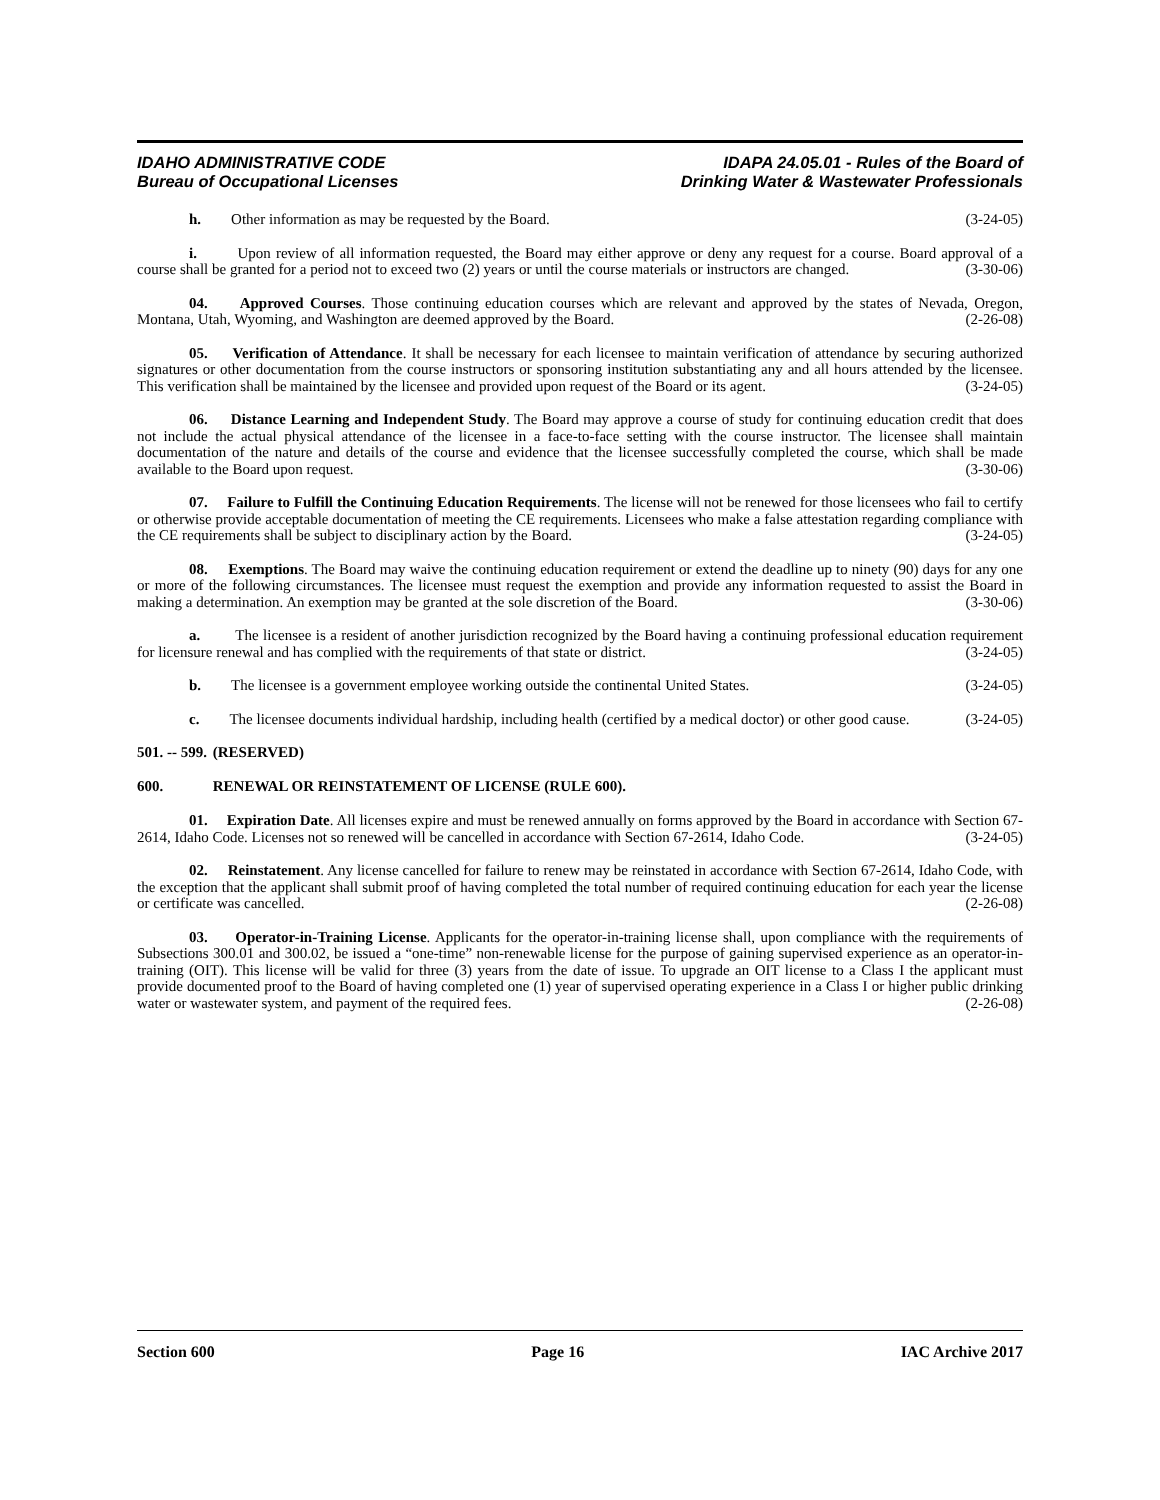IDAHO ADMINISTRATIVE CODE
Bureau of Occupational Licenses
IDAPA 24.05.01 - Rules of the Board of
Drinking Water & Wastewater Professionals
h. Other information as may be requested by the Board. (3-24-05)
i. Upon review of all information requested, the Board may either approve or deny any request for a course. Board approval of a course shall be granted for a period not to exceed two (2) years or until the course materials or instructors are changed. (3-30-06)
04. Approved Courses. Those continuing education courses which are relevant and approved by the states of Nevada, Oregon, Montana, Utah, Wyoming, and Washington are deemed approved by the Board. (2-26-08)
05. Verification of Attendance. It shall be necessary for each licensee to maintain verification of attendance by securing authorized signatures or other documentation from the course instructors or sponsoring institution substantiating any and all hours attended by the licensee. This verification shall be maintained by the licensee and provided upon request of the Board or its agent. (3-24-05)
06. Distance Learning and Independent Study. The Board may approve a course of study for continuing education credit that does not include the actual physical attendance of the licensee in a face-to-face setting with the course instructor. The licensee shall maintain documentation of the nature and details of the course and evidence that the licensee successfully completed the course, which shall be made available to the Board upon request. (3-30-06)
07. Failure to Fulfill the Continuing Education Requirements. The license will not be renewed for those licensees who fail to certify or otherwise provide acceptable documentation of meeting the CE requirements. Licensees who make a false attestation regarding compliance with the CE requirements shall be subject to disciplinary action by the Board. (3-24-05)
08. Exemptions. The Board may waive the continuing education requirement or extend the deadline up to ninety (90) days for any one or more of the following circumstances. The licensee must request the exemption and provide any information requested to assist the Board in making a determination. An exemption may be granted at the sole discretion of the Board. (3-30-06)
a. The licensee is a resident of another jurisdiction recognized by the Board having a continuing professional education requirement for licensure renewal and has complied with the requirements of that state or district. (3-24-05)
b. The licensee is a government employee working outside the continental United States. (3-24-05)
c. The licensee documents individual hardship, including health (certified by a medical doctor) or other good cause. (3-24-05)
501. -- 599. (RESERVED)
600. RENEWAL OR REINSTATEMENT OF LICENSE (RULE 600).
01. Expiration Date. All licenses expire and must be renewed annually on forms approved by the Board in accordance with Section 67-2614, Idaho Code. Licenses not so renewed will be cancelled in accordance with Section 67-2614, Idaho Code. (3-24-05)
02. Reinstatement. Any license cancelled for failure to renew may be reinstated in accordance with Section 67-2614, Idaho Code, with the exception that the applicant shall submit proof of having completed the total number of required continuing education for each year the license or certificate was cancelled. (2-26-08)
03. Operator-in-Training License. Applicants for the operator-in-training license shall, upon compliance with the requirements of Subsections 300.01 and 300.02, be issued a “one-time” non-renewable license for the purpose of gaining supervised experience as an operator-in-training (OIT). This license will be valid for three (3) years from the date of issue. To upgrade an OIT license to a Class I the applicant must provide documented proof to the Board of having completed one (1) year of supervised operating experience in a Class I or higher public drinking water or wastewater system, and payment of the required fees. (2-26-08)
Section 600 Page 16 IAC Archive 2017